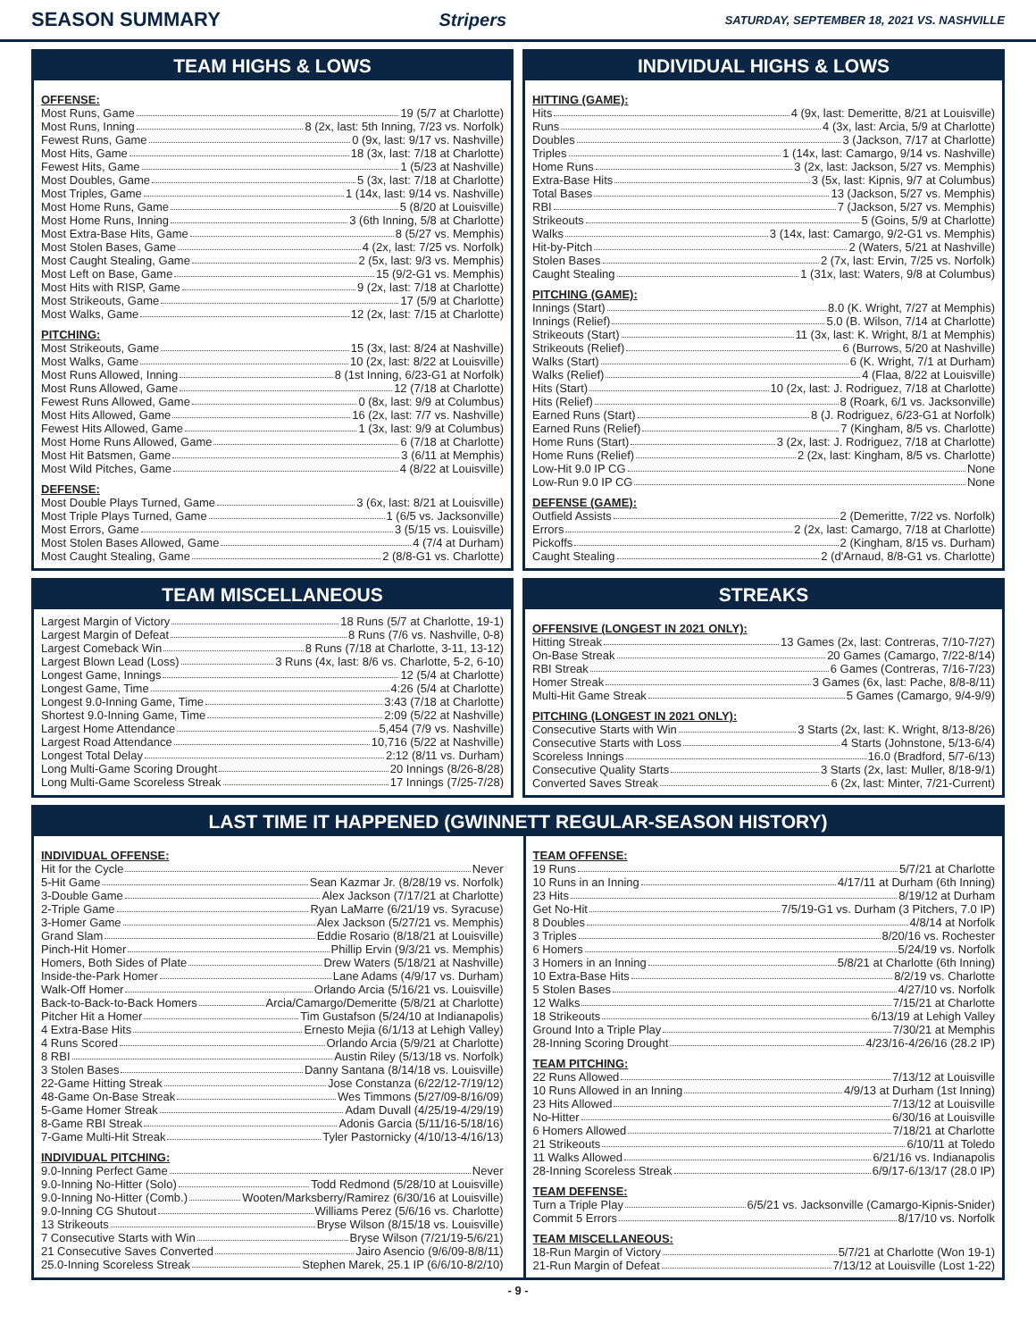SEASON SUMMARY Stripers SATURDAY, SEPTEMBER 18, 2021 VS. NASHVILLE
TEAM HIGHS & LOWS
OFFENSE:
Most Runs, Game 19 (5/7 at Charlotte)
Most Runs, Inning 8 (2x, last: 5th Inning, 7/23 vs. Norfolk)
Fewest Runs, Game 0 (9x, last: 9/17 vs. Nashville)
Most Hits, Game 18 (3x, last: 7/18 at Charlotte)
Fewest Hits, Game 1 (5/23 at Nashville)
Most Doubles, Game 5 (3x, last: 7/18 at Charlotte)
Most Triples, Game 1 (14x, last: 9/14 vs. Nashville)
Most Home Runs, Game 5 (8/20 at Louisville)
Most Home Runs, Inning 3 (6th Inning, 5/8 at Charlotte)
Most Extra-Base Hits, Game 8 (5/27 vs. Memphis)
Most Stolen Bases, Game 4 (2x, last: 7/25 vs. Norfolk)
Most Caught Stealing, Game 2 (5x, last: 9/3 vs. Memphis)
Most Left on Base, Game 15 (9/2-G1 vs. Memphis)
Most Hits with RISP, Game 9 (2x, last: 7/18 at Charlotte)
Most Strikeouts, Game 17 (5/9 at Charlotte)
Most Walks, Game 12 (2x, last: 7/15 at Charlotte)
PITCHING:
Most Strikeouts, Game 15 (3x, last: 8/24 at Nashville)
Most Walks, Game 10 (2x, last: 8/22 at Louisville)
Most Runs Allowed, Inning 8 (1st Inning, 6/23-G1 at Norfolk)
Most Runs Allowed, Game 12 (7/18 at Charlotte)
Fewest Runs Allowed, Game 0 (8x, last: 9/9 at Columbus)
Most Hits Allowed, Game 16 (2x, last: 7/7 vs. Nashville)
Fewest Hits Allowed, Game 1 (3x, last: 9/9 at Columbus)
Most Home Runs Allowed, Game 6 (7/18 at Charlotte)
Most Hit Batsmen, Game 3 (6/11 at Memphis)
Most Wild Pitches, Game 4 (8/22 at Louisville)
DEFENSE:
Most Double Plays Turned, Game 3 (6x, last: 8/21 at Louisville)
Most Triple Plays Turned, Game 1 (6/5 vs. Jacksonville)
Most Errors, Game 3 (5/15 vs. Louisville)
Most Stolen Bases Allowed, Game 4 (7/4 at Durham)
Most Caught Stealing, Game 2 (8/8-G1 vs. Charlotte)
INDIVIDUAL HIGHS & LOWS
HITTING (GAME):
Hits 4 (9x, last: Demeritte, 8/21 at Louisville)
Runs 4 (3x, last: Arcia, 5/9 at Charlotte)
Doubles 3 (Jackson, 7/17 at Charlotte)
Triples 1 (14x, last: Camargo, 9/14 vs. Nashville)
Home Runs 3 (2x, last: Jackson, 5/27 vs. Memphis)
Extra-Base Hits 3 (5x, last: Kipnis, 9/7 at Columbus)
Total Bases 13 (Jackson, 5/27 vs. Memphis)
RBI 7 (Jackson, 5/27 vs. Memphis)
Strikeouts 5 (Goins, 5/9 at Charlotte)
Walks 3 (14x, last: Camargo, 9/2-G1 vs. Memphis)
Hit-by-Pitch 2 (Waters, 5/21 at Nashville)
Stolen Bases 2 (7x, last: Ervin, 7/25 vs. Norfolk)
Caught Stealing 1 (31x, last: Waters, 9/8 at Columbus)
PITCHING (GAME):
Innings (Start) 8.0 (K. Wright, 7/27 at Memphis)
Innings (Relief) 5.0 (B. Wilson, 7/14 at Charlotte)
Strikeouts (Start) 11 (3x, last: K. Wright, 8/1 at Memphis)
Strikeouts (Relief) 6 (Burrows, 5/20 at Nashville)
Walks (Start) 6 (K. Wright, 7/1 at Durham)
Walks (Relief) 4 (Flaa, 8/22 at Louisville)
Hits (Start) 10 (2x, last: J. Rodriguez, 7/18 at Charlotte)
Hits (Relief) 8 (Roark, 6/1 vs. Jacksonville)
Earned Runs (Start) 8 (J. Rodriguez, 6/23-G1 at Norfolk)
Earned Runs (Relief) 7 (Kingham, 8/5 vs. Charlotte)
Home Runs (Start) 3 (2x, last: J. Rodriguez, 7/18 at Charlotte)
Home Runs (Relief) 2 (2x, last: Kingham, 8/5 vs. Charlotte)
Low-Hit 9.0 IP CG None
Low-Run 9.0 IP CG None
DEFENSE (GAME):
Outfield Assists 2 (Demeritte, 7/22 vs. Norfolk)
Errors 2 (2x, last: Camargo, 7/18 at Charlotte)
Pickoffs 2 (Kingham, 8/15 vs. Durham)
Caught Stealing 2 (d'Arnaud, 8/8-G1 vs. Charlotte)
TEAM MISCELLANEOUS
Largest Margin of Victory 18 Runs (5/7 at Charlotte, 19-1)
Largest Margin of Defeat 8 Runs (7/6 vs. Nashville, 0-8)
Largest Comeback Win 8 Runs (7/18 at Charlotte, 3-11, 13-12)
Largest Blown Lead (Loss) 3 Runs (4x, last: 8/6 vs. Charlotte, 5-2, 6-10)
Longest Game, Innings 12 (5/4 at Charlotte)
Longest Game, Time 4:26 (5/4 at Charlotte)
Longest 9.0-Inning Game, Time 3:43 (7/18 at Charlotte)
Shortest 9.0-Inning Game, Time 2:09 (5/22 at Nashville)
Largest Home Attendance 5,454 (7/9 vs. Nashville)
Largest Road Attendance 10,716 (5/22 at Nashville)
Longest Total Delay 2:12 (8/11 vs. Durham)
Long Multi-Game Scoring Drought 20 Innings (8/26-8/28)
Long Multi-Game Scoreless Streak 17 Innings (7/25-7/28)
STREAKS
OFFENSIVE (LONGEST IN 2021 ONLY):
Hitting Streak 13 Games (2x, last: Contreras, 7/10-7/27)
On-Base Streak 20 Games (Camargo, 7/22-8/14)
RBI Streak 6 Games (Contreras, 7/16-7/23)
Homer Streak 3 Games (6x, last: Pache, 8/8-8/11)
Multi-Hit Game Streak 5 Games (Camargo, 9/4-9/9)
PITCHING (LONGEST IN 2021 ONLY):
Consecutive Starts with Win 3 Starts (2x, last: K. Wright, 8/13-8/26)
Consecutive Starts with Loss 4 Starts (Johnstone, 5/13-6/4)
Scoreless Innings 16.0 (Bradford, 5/7-6/13)
Consecutive Quality Starts 3 Starts (2x, last: Muller, 8/18-9/1)
Converted Saves Streak 6 (2x, last: Minter, 7/21-Current)
LAST TIME IT HAPPENED (GWINNETT REGULAR-SEASON HISTORY)
INDIVIDUAL OFFENSE:
Hit for the Cycle Never
5-Hit Game Sean Kazmar Jr. (8/28/19 vs. Norfolk)
3-Double Game Alex Jackson (7/17/21 at Charlotte)
2-Triple Game Ryan LaMarre (6/21/19 vs. Syracuse)
3-Homer Game Alex Jackson (5/27/21 vs. Memphis)
Grand Slam Eddie Rosario (8/18/21 at Louisville)
Pinch-Hit Homer Phillip Ervin (9/3/21 vs. Memphis)
Homers, Both Sides of Plate Drew Waters (5/18/21 at Nashville)
Inside-the-Park Homer Lane Adams (4/9/17 vs. Durham)
Walk-Off Homer Orlando Arcia (5/16/21 vs. Louisville)
Back-to-Back-to-Back Homers Arcia/Camargo/Demeritte (5/8/21 at Charlotte)
Pitcher Hit a Homer Tim Gustafson (5/24/10 at Indianapolis)
4 Extra-Base Hits Ernesto Mejia (6/1/13 at Lehigh Valley)
4 Runs Scored Orlando Arcia (5/9/21 at Charlotte)
8 RBI Austin Riley (5/13/18 vs. Norfolk)
3 Stolen Bases Danny Santana (8/14/18 vs. Louisville)
22-Game Hitting Streak Jose Constanza (6/22/12-7/19/12)
48-Game On-Base Streak Wes Timmons (5/27/09-8/16/09)
5-Game Homer Streak Adam Duvall (4/25/19-4/29/19)
8-Game RBI Streak Adonis Garcia (5/11/16-5/18/16)
7-Game Multi-Hit Streak Tyler Pastornicky (4/10/13-4/16/13)
INDIVIDUAL PITCHING:
9.0-Inning Perfect Game Never
9.0-Inning No-Hitter (Solo) Todd Redmond (5/28/10 at Louisville)
9.0-Inning No-Hitter (Comb.) Wooten/Marksberry/Ramirez (6/30/16 at Louisville)
9.0-Inning CG Shutout Williams Perez (5/6/16 vs. Charlotte)
13 Strikeouts Bryse Wilson (8/15/18 vs. Louisville)
7 Consecutive Starts with Win Bryse Wilson (7/21/19-5/6/21)
21 Consecutive Saves Converted Jairo Asencio (9/6/09-8/8/11)
25.0-Inning Scoreless Streak Stephen Marek, 25.1 IP (6/6/10-8/2/10)
TEAM OFFENSE:
19 Runs 5/7/21 at Charlotte
10 Runs in an Inning 4/17/11 at Durham (6th Inning)
23 Hits 8/19/12 at Durham
Get No-Hit 7/5/19-G1 vs. Durham (3 Pitchers, 7.0 IP)
8 Doubles 4/8/14 at Norfolk
3 Triples 8/20/16 vs. Rochester
6 Homers 5/24/19 vs. Norfolk
3 Homers in an Inning 5/8/21 at Charlotte (6th Inning)
10 Extra-Base Hits 8/2/19 vs. Charlotte
5 Stolen Bases 4/27/10 vs. Norfolk
12 Walks 7/15/21 at Charlotte
18 Strikeouts 6/13/19 at Lehigh Valley
Ground Into a Triple Play 7/30/21 at Memphis
28-Inning Scoring Drought 4/23/16-4/26/16 (28.2 IP)
TEAM PITCHING:
22 Runs Allowed 7/13/12 at Louisville
10 Runs Allowed in an Inning 4/9/13 at Durham (1st Inning)
23 Hits Allowed 7/13/12 at Louisville
No-Hitter 6/30/16 at Louisville
6 Homers Allowed 7/18/21 at Charlotte
21 Strikeouts 6/10/11 at Toledo
11 Walks Allowed 6/21/16 vs. Indianapolis
28-Inning Scoreless Streak 6/9/17-6/13/17 (28.0 IP)
TEAM DEFENSE:
Turn a Triple Play 6/5/21 vs. Jacksonville (Camargo-Kipnis-Snider)
Commit 5 Errors 8/17/10 vs. Norfolk
TEAM MISCELLANEOUS:
18-Run Margin of Victory 5/7/21 at Charlotte (Won 19-1)
21-Run Margin of Defeat 7/13/12 at Louisville (Lost 1-22)
- 9 -